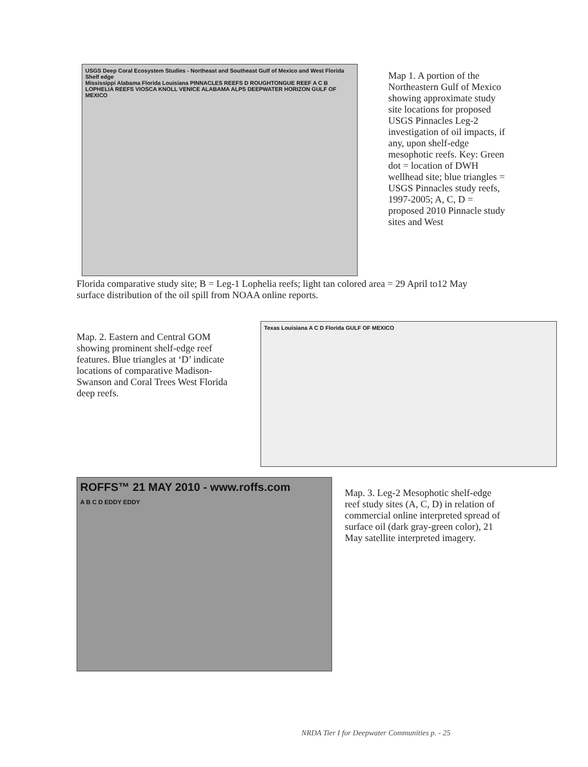USGS Deep Coral Ecosystem Studies - Northeast and Southeast Gulf of Mexico and West Florida Shelf edge
Mississippi Alabama Florida Louisiana PINNACLES REEFS D ROUGHTONGUE REEF A C B LOPHELIA REEFS VIOSCA KNOLL VENICE ALABAMA ALPS DEEPWATER HORIZON GULF OF MEXICO
Map 1. A portion of the Northeastern Gulf of Mexico showing approximate study site locations for proposed USGS Pinnacles Leg-2 investigation of oil impacts, if any, upon shelf-edge mesophotic reefs. Key: Green dot = location of DWH wellhead site; blue triangles = USGS Pinnacles study reefs, 1997-2005; A, C, D = proposed 2010 Pinnacle study sites and West
Florida comparative study site; B = Leg-1 Lophelia reefs; light tan colored area = 29 April to12 May surface distribution of the oil spill from NOAA online reports.
Map. 2. Eastern and Central GOM showing prominent shelf-edge reef features. Blue triangles at ‘D’ indicate locations of comparative Madison-Swanson and Coral Trees West Florida deep reefs.
Texas Louisiana A C D Florida GULF OF MEXICO
ROFFS™ 21 MAY 2010 - www.roffs.com
A B C D EDDY EDDY
Map. 3. Leg-2 Mesophotic shelf-edge reef study sites (A, C, D) in relation of commercial online interpreted spread of surface oil (dark gray-green color), 21 May satellite interpreted imagery.
NRDA Tier I for Deepwater Communities p. - 25